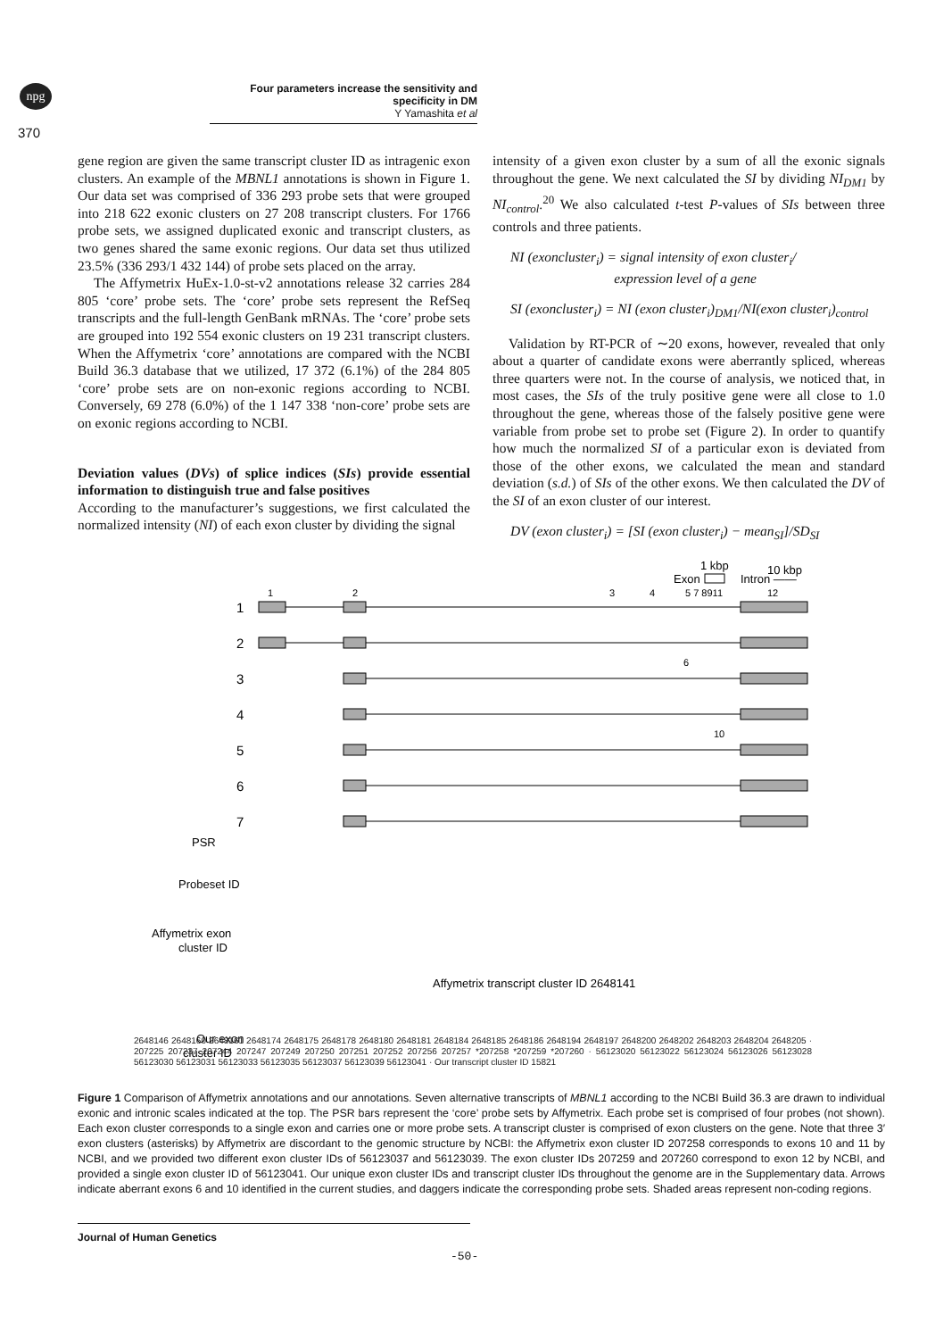npg
Four parameters increase the sensitivity and specificity in DM
Y Yamashita et al
370
gene region are given the same transcript cluster ID as intragenic exon clusters. An example of the MBNL1 annotations is shown in Figure 1. Our data set was comprised of 336 293 probe sets that were grouped into 218 622 exonic clusters on 27 208 transcript clusters. For 1766 probe sets, we assigned duplicated exonic and transcript clusters, as two genes shared the same exonic regions. Our data set thus utilized 23.5% (336 293/1 432 144) of probe sets placed on the array.
The Affymetrix HuEx-1.0-st-v2 annotations release 32 carries 284 805 ‘core’ probe sets. The ‘core’ probe sets represent the RefSeq transcripts and the full-length GenBank mRNAs. The ‘core’ probe sets are grouped into 192 554 exonic clusters on 19 231 transcript clusters. When the Affymetrix ‘core’ annotations are compared with the NCBI Build 36.3 database that we utilized, 17 372 (6.1%) of the 284 805 ‘core’ probe sets are on non-exonic regions according to NCBI. Conversely, 69 278 (6.0%) of the 1 147 338 ‘non-core’ probe sets are on exonic regions according to NCBI.
Deviation values (DVs) of splice indices (SIs) provide essential information to distinguish true and false positives
According to the manufacturer’s suggestions, we first calculated the normalized intensity (NI) of each exon cluster by dividing the signal
intensity of a given exon cluster by a sum of all the exonic signals throughout the gene. We next calculated the SI by dividing NI<sub>DM1</sub> by NI<sub>control</sub>.<sup>20</sup> We also calculated t-test P-values of SIs between three controls and three patients.
NI (exoncluster<sub>i</sub>) = signal intensity of exon cluster<sub>i</sub>/
expression level of a gene
SI (exoncluster<sub>i</sub>) = NI (exon cluster<sub>i</sub>)<sub>DM1</sub>/NI(exon cluster<sub>i</sub>)<sub>control</sub>
Validation by RT-PCR of ∼20 exons, however, revealed that only about a quarter of candidate exons were aberrantly spliced, whereas three quarters were not. In the course of analysis, we noticed that, in most cases, the SIs of the truly positive gene were all close to 1.0 throughout the gene, whereas those of the falsely positive gene were variable from probe set to probe set (Figure 2). In order to quantify how much the normalized SI of a particular exon is deviated from those of the other exons, we calculated the mean and standard deviation (s.d.) of SIs of the other exons. We then calculated the DV of the SI of an exon cluster of our interest.
DV (exon cluster<sub>i</sub>) = [SI (exon cluster<sub>i</sub>) − mean<sub>SI</sub>]/SD<sub>SI</sub>
1 kbp
10 kbp
Exon
Intron ——
1
2
3
4
5 7 8911
12
1
2
3
4
5
6
7
6
10
PSR
Probeset ID
Affymetrix exon
cluster ID
Affymetrix transcript cluster ID 2648141
Our exon
cluster ID
2648146 2648160 2648161 2648174 2648175 2648178 2648180 2648181 2648184 2648185 2648186 2648194 2648197 2648200 2648202 2648203 2648204 2648205 · 207225 207237 207244 207247 207249 207250 207251 207252 207256 207257 *207258 *207259 *207260 · 56123020 56123022 56123024 56123026 56123028 56123030 56123031 56123033 56123035 56123037 56123039 56123041 · Our transcript cluster ID 15821
Figure 1 Comparison of Affymetrix annotations and our annotations. Seven alternative transcripts of MBNL1 according to the NCBI Build 36.3 are drawn to individual exonic and intronic scales indicated at the top. The PSR bars represent the ‘core’ probe sets by Affymetrix. Each probe set is comprised of four probes (not shown). Each exon cluster corresponds to a single exon and carries one or more probe sets. A transcript cluster is comprised of exon clusters on the gene. Note that three 3′ exon clusters (asterisks) by Affymetrix are discordant to the genomic structure by NCBI: the Affymetrix exon cluster ID 207258 corresponds to exons 10 and 11 by NCBI, and we provided two different exon cluster IDs of 56123037 and 56123039. The exon cluster IDs 207259 and 207260 correspond to exon 12 by NCBI, and provided a single exon cluster ID of 56123041. Our unique exon cluster IDs and transcript cluster IDs throughout the genome are in the Supplementary data. Arrows indicate aberrant exons 6 and 10 identified in the current studies, and daggers indicate the corresponding probe sets. Shaded areas represent non-coding regions.
Journal of Human Genetics
-50-